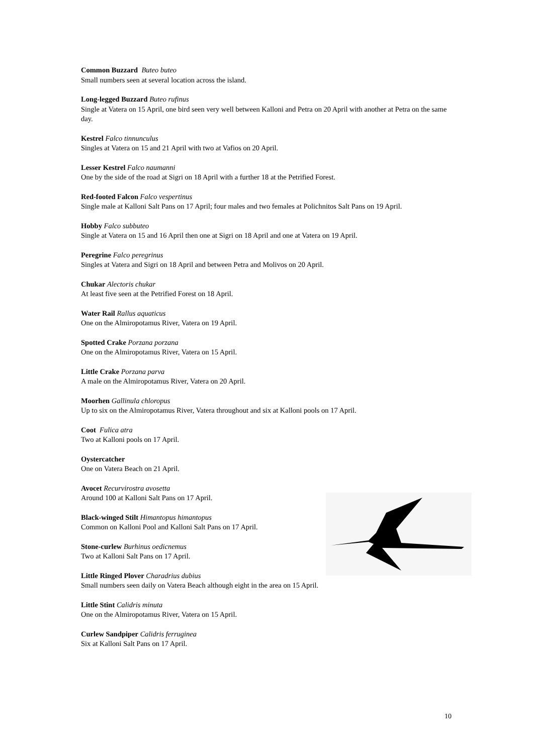Common Buzzard Buteo buteo
Small numbers seen at several location across the island.
Long-legged Buzzard Buteo rufinus
Single at Vatera on 15 April, one bird seen very well between Kalloni and Petra on 20 April with another at Petra on the same day.
Kestrel Falco tinnunculus
Singles at Vatera on 15 and 21 April with two at Vafios on 20 April.
Lesser Kestrel Falco naumanni
One by the side of the road at Sigri on 18 April with a further 18 at the Petrified Forest.
Red-footed Falcon Falco vespertinus
Single male at Kalloni Salt Pans on 17 April; four males and two females at Polichnitos Salt Pans on 19 April.
Hobby Falco subbuteo
Single at Vatera on 15 and 16 April then one at Sigri on 18 April and one at Vatera on 19 April.
Peregrine Falco peregrinus
Singles at Vatera and Sigri on 18 April and between Petra and Molivos on 20 April.
Chukar Alectoris chukar
At least five seen at the Petrified Forest on 18 April.
Water Rail Rallus aquaticus
One on the Almiropotamus River, Vatera on 19 April.
Spotted Crake Porzana porzana
One on the Almiropotamus River, Vatera on 15 April.
Little Crake Porzana parva
A male on the Almiropotamus River, Vatera on 20 April.
Moorhen Gallinula chloropus
Up to six on the Almiropotamus River, Vatera throughout and six at Kalloni pools on 17 April.
Coot Fulica atra
Two at Kalloni pools on 17 April.
Oystercatcher
One on Vatera Beach on 21 April.
Avocet Recurvirostra avosetta
Around 100 at Kalloni Salt Pans on 17 April.
Black-winged Stilt Himantopus himantopus
Common on Kalloni Pool and Kalloni Salt Pans on 17 April.
Stone-curlew Burhinus oedicnemus
Two at Kalloni Salt Pans on 17 April.
Little Ringed Plover Charadrius dubius
Small numbers seen daily on Vatera Beach although eight in the area on 15 April.
Little Stint Calidris minuta
One on the Almiropotamus River, Vatera on 15 April.
Curlew Sandpiper Calidris ferruginea
Six at Kalloni Salt Pans on 17 April.
10